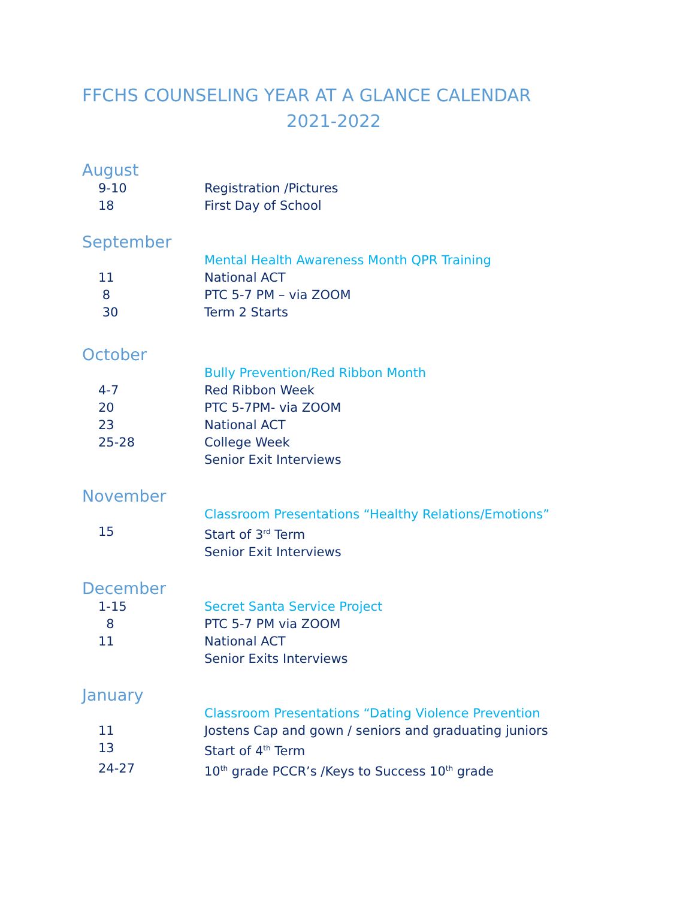FFCHS COUNSELING YEAR AT A GLANCE CALENDAR
2021-2022
August
9-10 Registration /Pictures
18 First Day of School
September
Mental Health Awareness Month QPR Training
11 National ACT
8 PTC 5-7 PM – via ZOOM
30 Term 2 Starts
October
Bully Prevention/Red Ribbon Month
4-7 Red Ribbon Week
20 PTC 5-7PM- via ZOOM
23 National ACT
25-28 College Week
Senior Exit Interviews
November
Classroom Presentations “Healthy Relations/Emotions”
15 Start of 3<sup>rd</sup> Term
Senior Exit Interviews
December
1-15 Secret Santa Service Project
8 PTC 5-7 PM via ZOOM
11 National ACT
Senior Exits Interviews
January
Classroom Presentations “Dating Violence Prevention
11 Jostens Cap and gown / seniors and graduating juniors
13 Start of 4<sup>th</sup> Term
24-27 10<sup>th</sup> grade PCCR’s /Keys to Success 10<sup>th</sup> grade